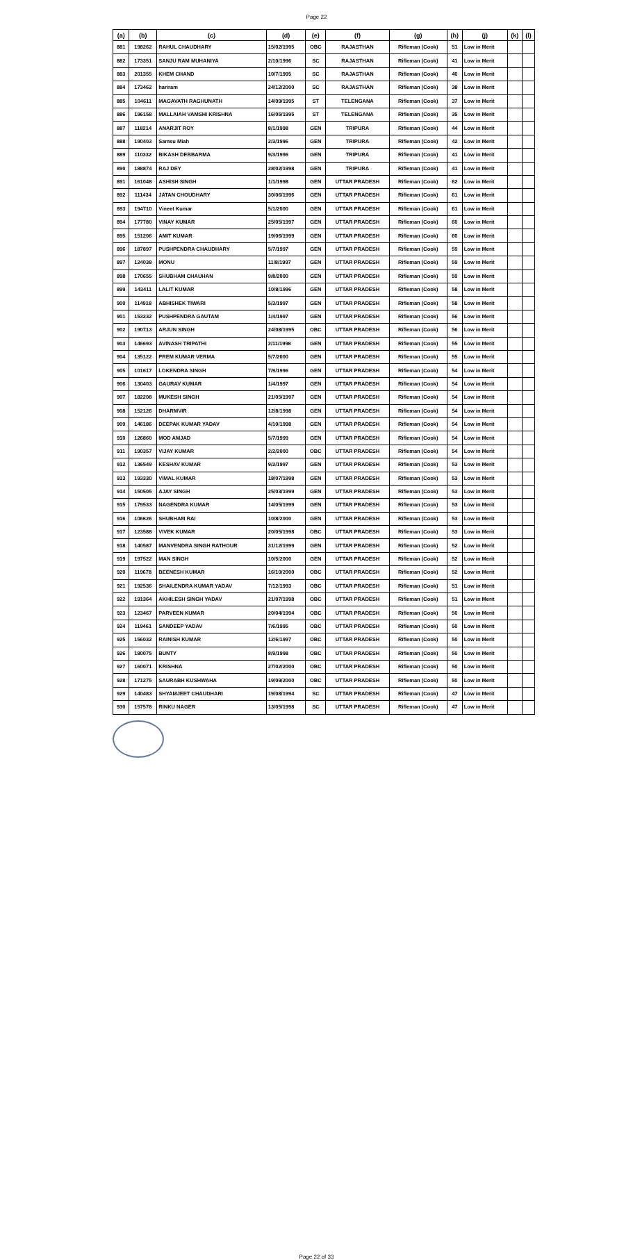Page 22
| (a) | (b) | (c) | (d) | (e) | (f) | (g) | (h) | (j) | (k) | (l) |
| --- | --- | --- | --- | --- | --- | --- | --- | --- | --- | --- |
| 881 | 198262 | RAHUL CHAUDHARY | 15/02/1995 | OBC | RAJASTHAN | Rifleman (Cook) | 51 | Low in Merit | | |
| 882 | 173351 | SANJU RAM MUHANIYA | 2/10/1996 | SC | RAJASTHAN | Rifleman (Cook) | 41 | Low in Merit | | |
| 883 | 201355 | KHEM CHAND | 10/7/1995 | SC | RAJASTHAN | Rifleman (Cook) | 40 | Low in Merit | | |
| 884 | 173462 | hariram | 24/12/2000 | SC | RAJASTHAN | Rifleman (Cook) | 38 | Low in Merit | | |
| 885 | 104611 | MAGAVATH RAGHUNATH | 14/09/1995 | ST | TELENGANA | Rifleman (Cook) | 37 | Low in Merit | | |
| 886 | 196158 | MALLAIAH VAMSHI KRISHNA | 16/05/1995 | ST | TELENGANA | Rifleman (Cook) | 35 | Low in Merit | | |
| 887 | 118214 | ANARJIT ROY | 8/1/1998 | GEN | TRIPURA | Rifleman (Cook) | 44 | Low in Merit | | |
| 888 | 190403 | Samsu Miah | 2/3/1996 | GEN | TRIPURA | Rifleman (Cook) | 42 | Low in Merit | | |
| 889 | 110332 | BIKASH DEBBARMA | 9/3/1996 | GEN | TRIPURA | Rifleman (Cook) | 41 | Low in Merit | | |
| 890 | 188874 | RAJ DEY | 28/02/1998 | GEN | TRIPURA | Rifleman (Cook) | 41 | Low in Merit | | |
| 891 | 161048 | ASHISH SINGH | 1/1/1998 | GEN | UTTAR PRADESH | Rifleman (Cook) | 62 | Low in Merit | | |
| 892 | 111434 | JATAN CHOUDHARY | 30/06/1996 | GEN | UTTAR PRADESH | Rifleman (Cook) | 61 | Low in Merit | | |
| 893 | 194710 | Vineet Kumar | 5/1/2000 | GEN | UTTAR PRADESH | Rifleman (Cook) | 61 | Low in Merit | | |
| 894 | 177780 | VINAY KUMAR | 25/05/1997 | GEN | UTTAR PRADESH | Rifleman (Cook) | 60 | Low in Merit | | |
| 895 | 151206 | AMIT KUMAR | 19/06/1999 | GEN | UTTAR PRADESH | Rifleman (Cook) | 60 | Low in Merit | | |
| 896 | 187897 | PUSHPENDRA CHAUDHARY | 5/7/1997 | GEN | UTTAR PRADESH | Rifleman (Cook) | 59 | Low in Merit | | |
| 897 | 124038 | MONU | 11/8/1997 | GEN | UTTAR PRADESH | Rifleman (Cook) | 59 | Low in Merit | | |
| 898 | 170655 | SHUBHAM CHAUHAN | 9/8/2000 | GEN | UTTAR PRADESH | Rifleman (Cook) | 59 | Low in Merit | | |
| 899 | 143411 | LALIT KUMAR | 10/8/1996 | GEN | UTTAR PRADESH | Rifleman (Cook) | 58 | Low in Merit | | |
| 900 | 114918 | ABHISHEK TIWARI | 5/3/1997 | GEN | UTTAR PRADESH | Rifleman (Cook) | 58 | Low in Merit | | |
| 901 | 153232 | PUSHPENDRA GAUTAM | 1/4/1997 | GEN | UTTAR PRADESH | Rifleman (Cook) | 56 | Low in Merit | | |
| 902 | 190713 | ARJUN SINGH | 24/08/1995 | OBC | UTTAR PRADESH | Rifleman (Cook) | 56 | Low in Merit | | |
| 903 | 146693 | AVINASH TRIPATHI | 2/11/1998 | GEN | UTTAR PRADESH | Rifleman (Cook) | 55 | Low in Merit | | |
| 904 | 135122 | PREM KUMAR VERMA | 5/7/2000 | GEN | UTTAR PRADESH | Rifleman (Cook) | 55 | Low in Merit | | |
| 905 | 101617 | LOKENDRA SINGH | 7/9/1996 | GEN | UTTAR PRADESH | Rifleman (Cook) | 54 | Low in Merit | | |
| 906 | 130403 | GAURAV KUMAR | 1/4/1997 | GEN | UTTAR PRADESH | Rifleman (Cook) | 54 | Low in Merit | | |
| 907 | 182208 | MUKESH SINGH | 21/05/1997 | GEN | UTTAR PRADESH | Rifleman (Cook) | 54 | Low in Merit | | |
| 908 | 152126 | DHARMVIR | 12/8/1998 | GEN | UTTAR PRADESH | Rifleman (Cook) | 54 | Low in Merit | | |
| 909 | 146186 | DEEPAK KUMAR YADAV | 4/10/1998 | GEN | UTTAR PRADESH | Rifleman (Cook) | 54 | Low in Merit | | |
| 910 | 126860 | MOD AMJAD | 5/7/1999 | GEN | UTTAR PRADESH | Rifleman (Cook) | 54 | Low in Merit | | |
| 911 | 190357 | VIJAY KUMAR | 2/2/2000 | OBC | UTTAR PRADESH | Rifleman (Cook) | 54 | Low in Merit | | |
| 912 | 136549 | KESHAV KUMAR | 9/2/1997 | GEN | UTTAR PRADESH | Rifleman (Cook) | 53 | Low in Merit | | |
| 913 | 193330 | VIMAL KUMAR | 18/07/1998 | GEN | UTTAR PRADESH | Rifleman (Cook) | 53 | Low in Merit | | |
| 914 | 150505 | AJAY SINGH | 25/03/1999 | GEN | UTTAR PRADESH | Rifleman (Cook) | 53 | Low in Merit | | |
| 915 | 179533 | NAGENDRA KUMAR | 14/05/1999 | GEN | UTTAR PRADESH | Rifleman (Cook) | 53 | Low in Merit | | |
| 916 | 106626 | SHUBHAM RAI | 10/8/2000 | GEN | UTTAR PRADESH | Rifleman (Cook) | 53 | Low in Merit | | |
| 917 | 123588 | VIVEK KUMAR | 20/05/1998 | OBC | UTTAR PRADESH | Rifleman (Cook) | 53 | Low in Merit | | |
| 918 | 140587 | MANVENDRA SINGH RATHOUR | 31/12/1999 | GEN | UTTAR PRADESH | Rifleman (Cook) | 52 | Low in Merit | | |
| 919 | 197522 | MAN SINGH | 10/5/2000 | GEN | UTTAR PRADESH | Rifleman (Cook) | 52 | Low in Merit | | |
| 920 | 119678 | BEENESH KUMAR | 16/10/2000 | OBC | UTTAR PRADESH | Rifleman (Cook) | 52 | Low in Merit | | |
| 921 | 192536 | SHAILENDRA KUMAR YADAV | 7/12/1993 | OBC | UTTAR PRADESH | Rifleman (Cook) | 51 | Low in Merit | | |
| 922 | 191364 | AKHILESH SINGH YADAV | 21/07/1998 | OBC | UTTAR PRADESH | Rifleman (Cook) | 51 | Low in Merit | | |
| 923 | 123467 | PARVEEN KUMAR | 20/04/1994 | OBC | UTTAR PRADESH | Rifleman (Cook) | 50 | Low in Merit | | |
| 924 | 119461 | SANDEEP YADAV | 7/6/1995 | OBC | UTTAR PRADESH | Rifleman (Cook) | 50 | Low in Merit | | |
| 925 | 156032 | RAINISH KUMAR | 12/6/1997 | OBC | UTTAR PRADESH | Rifleman (Cook) | 50 | Low in Merit | | |
| 926 | 180075 | BUNTY | 8/9/1998 | OBC | UTTAR PRADESH | Rifleman (Cook) | 50 | Low in Merit | | |
| 927 | 160071 | KRISHNA | 27/02/2000 | OBC | UTTAR PRADESH | Rifleman (Cook) | 50 | Low in Merit | | |
| 928 | 171275 | SAURABH KUSHWAHA | 19/09/2000 | OBC | UTTAR PRADESH | Rifleman (Cook) | 50 | Low in Merit | | |
| 929 | 140483 | SHYAMJEET CHAUDHARI | 19/08/1994 | SC | UTTAR PRADESH | Rifleman (Cook) | 47 | Low in Merit | | |
| 930 | 157578 | RINKU NAGER | 13/05/1998 | SC | UTTAR PRADESH | Rifleman (Cook) | 47 | Low in Merit | | |
Page 22 of 33